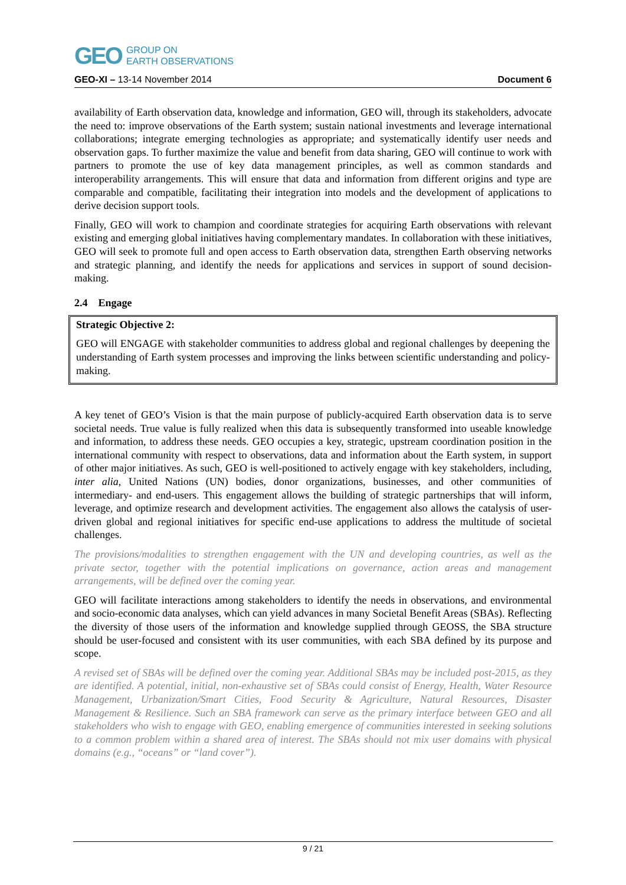GEO GROUP ON
EARTH OBSERVATIONS
GEO-XI – 13-14 November 2014 Document 6
availability of Earth observation data, knowledge and information, GEO will, through its stakeholders, advocate the need to: improve observations of the Earth system; sustain national investments and leverage international collaborations; integrate emerging technologies as appropriate; and systematically identify user needs and observation gaps. To further maximize the value and benefit from data sharing, GEO will continue to work with partners to promote the use of key data management principles, as well as common standards and interoperability arrangements. This will ensure that data and information from different origins and type are comparable and compatible, facilitating their integration into models and the development of applications to derive decision support tools.
Finally, GEO will work to champion and coordinate strategies for acquiring Earth observations with relevant existing and emerging global initiatives having complementary mandates. In collaboration with these initiatives, GEO will seek to promote full and open access to Earth observation data, strengthen Earth observing networks and strategic planning, and identify the needs for applications and services in support of sound decision-making.
2.4 Engage
Strategic Objective 2:
GEO will ENGAGE with stakeholder communities to address global and regional challenges by deepening the understanding of Earth system processes and improving the links between scientific understanding and policy-making.
A key tenet of GEO’s Vision is that the main purpose of publicly-acquired Earth observation data is to serve societal needs. True value is fully realized when this data is subsequently transformed into useable knowledge and information, to address these needs. GEO occupies a key, strategic, upstream coordination position in the international community with respect to observations, data and information about the Earth system, in support of other major initiatives. As such, GEO is well-positioned to actively engage with key stakeholders, including, inter alia, United Nations (UN) bodies, donor organizations, businesses, and other communities of intermediary- and end-users. This engagement allows the building of strategic partnerships that will inform, leverage, and optimize research and development activities. The engagement also allows the catalysis of user-driven global and regional initiatives for specific end-use applications to address the multitude of societal challenges.
The provisions/modalities to strengthen engagement with the UN and developing countries, as well as the private sector, together with the potential implications on governance, action areas and management arrangements, will be defined over the coming year.
GEO will facilitate interactions among stakeholders to identify the needs in observations, and environmental and socio-economic data analyses, which can yield advances in many Societal Benefit Areas (SBAs). Reflecting the diversity of those users of the information and knowledge supplied through GEOSS, the SBA structure should be user-focused and consistent with its user communities, with each SBA defined by its purpose and scope.
A revised set of SBAs will be defined over the coming year. Additional SBAs may be included post-2015, as they are identified. A potential, initial, non-exhaustive set of SBAs could consist of Energy, Health, Water Resource Management, Urbanization/Smart Cities, Food Security & Agriculture, Natural Resources, Disaster Management & Resilience. Such an SBA framework can serve as the primary interface between GEO and all stakeholders who wish to engage with GEO, enabling emergence of communities interested in seeking solutions to a common problem within a shared area of interest. The SBAs should not mix user domains with physical domains (e.g., “oceans” or “land cover”).
9 / 21